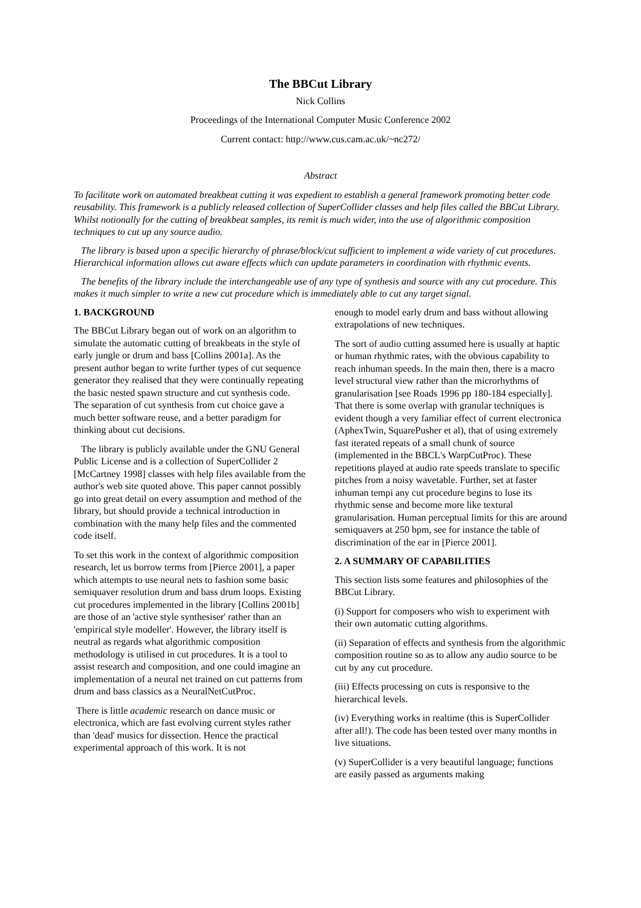The BBCut Library
Nick Collins
Proceedings of the International Computer Music Conference 2002
Current contact: http://www.cus.cam.ac.uk/~nc272/
Abstract
To facilitate work on automated breakbeat cutting it was expedient to establish a general framework promoting better code reusability. This framework is a publicly released collection of SuperCollider classes and help files called the BBCut Library. Whilst notionally for the cutting of breakbeat samples, its remit is much wider, into the use of algorithmic composition techniques to cut up any source audio.
The library is based upon a specific hierarchy of phrase/block/cut sufficient to implement a wide variety of cut procedures. Hierarchical information allows cut aware effects which can update parameters in coordination with rhythmic events.
The benefits of the library include the interchangeable use of any type of synthesis and source with any cut procedure. This makes it much simpler to write a new cut procedure which is immediately able to cut any target signal.
1. BACKGROUND
The BBCut Library began out of work on an algorithm to simulate the automatic cutting of breakbeats in the style of early jungle or drum and bass [Collins 2001a]. As the present author began to write further types of cut sequence generator they realised that they were continually repeating the basic nested spawn structure and cut synthesis code. The separation of cut synthesis from cut choice gave a much better software reuse, and a better paradigm for thinking about cut decisions.
The library is publicly available under the GNU General Public License and is a collection of SuperCollider 2 [McCartney 1998] classes with help files available from the author's web site quoted above. This paper cannot possibly go into great detail on every assumption and method of the library, but should provide a technical introduction in combination with the many help files and the commented code itself.
To set this work in the context of algorithmic composition research, let us borrow terms from [Pierce 2001], a paper which attempts to use neural nets to fashion some basic semiquaver resolution drum and bass drum loops. Existing cut procedures implemented in the library [Collins 2001b] are those of an 'active style synthesiser' rather than an 'empirical style modeller'. However, the library itself is neutral as regards what algorithmic composition methodology is utilised in cut procedures. It is a tool to assist research and composition, and one could imagine an implementation of a neural net trained on cut patterns from drum and bass classics as a NeuralNetCutProc.
There is little academic research on dance music or electronica, which are fast evolving current styles rather than 'dead' musics for dissection. Hence the practical experimental approach of this work. It is not
enough to model early drum and bass without allowing extrapolations of new techniques.
The sort of audio cutting assumed here is usually at haptic or human rhythmic rates, with the obvious capability to reach inhuman speeds. In the main then, there is a macro level structural view rather than the microrhythms of granularisation [see Roads 1996 pp 180-184 especially]. That there is some overlap with granular techniques is evident though a very familiar effect of current electronica (AphexTwin, SquarePusher et al), that of using extremely fast iterated repeats of a small chunk of source (implemented in the BBCL's WarpCutProc). These repetitions played at audio rate speeds translate to specific pitches from a noisy wavetable. Further, set at faster inhuman tempi any cut procedure begins to lose its rhythmic sense and become more like textural granularisation. Human perceptual limits for this are around semiquavers at 250 bpm, see for instance the table of discrimination of the ear in [Pierce 2001].
2. A SUMMARY OF CAPABILITIES
This section lists some features and philosophies of the BBCut Library.
(i) Support for composers who wish to experiment with their own automatic cutting algorithms.
(ii) Separation of effects and synthesis from the algorithmic composition routine so as to allow any audio source to be cut by any cut procedure.
(iii) Effects processing on cuts is responsive to the hierarchical levels.
(iv) Everything works in realtime (this is SuperCollider after all!). The code has been tested over many months in live situations.
(v) SuperCollider is a very beautiful language; functions are easily passed as arguments making